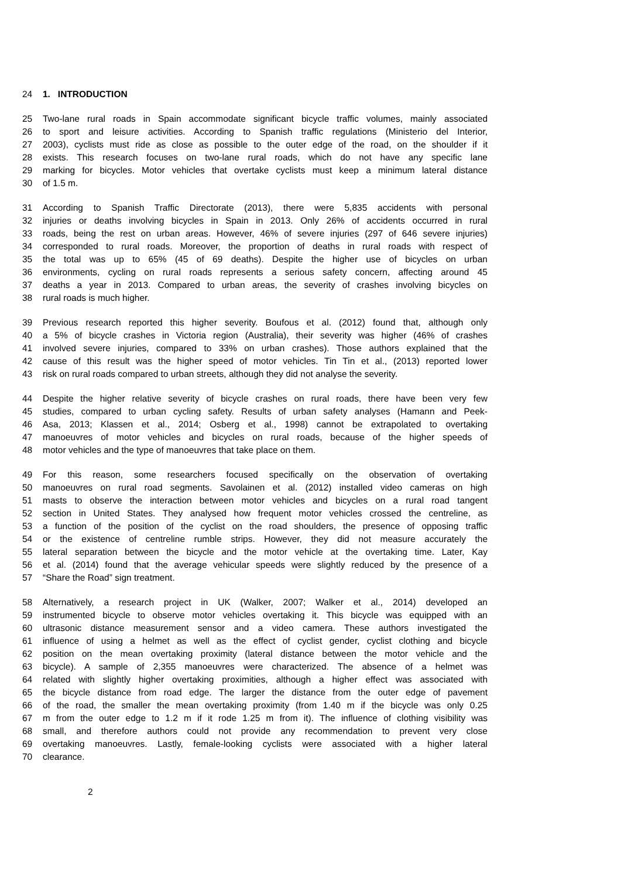24 1. INTRODUCTION
25 Two-lane rural roads in Spain accommodate significant bicycle traffic volumes, mainly associated
26 to sport and leisure activities. According to Spanish traffic regulations (Ministerio del Interior,
27 2003), cyclists must ride as close as possible to the outer edge of the road, on the shoulder if it
28 exists. This research focuses on two-lane rural roads, which do not have any specific lane
29 marking for bicycles. Motor vehicles that overtake cyclists must keep a minimum lateral distance
30 of 1.5 m.
31 According to Spanish Traffic Directorate (2013), there were 5,835 accidents with personal
32 injuries or deaths involving bicycles in Spain in 2013. Only 26% of accidents occurred in rural
33 roads, being the rest on urban areas. However, 46% of severe injuries (297 of 646 severe injuries)
34 corresponded to rural roads. Moreover, the proportion of deaths in rural roads with respect of
35 the total was up to 65% (45 of 69 deaths). Despite the higher use of bicycles on urban
36 environments, cycling on rural roads represents a serious safety concern, affecting around 45
37 deaths a year in 2013. Compared to urban areas, the severity of crashes involving bicycles on
38 rural roads is much higher.
39 Previous research reported this higher severity. Boufous et al. (2012) found that, although only
40 a 5% of bicycle crashes in Victoria region (Australia), their severity was higher (46% of crashes
41 involved severe injuries, compared to 33% on urban crashes). Those authors explained that the
42 cause of this result was the higher speed of motor vehicles. Tin Tin et al., (2013) reported lower
43 risk on rural roads compared to urban streets, although they did not analyse the severity.
44 Despite the higher relative severity of bicycle crashes on rural roads, there have been very few
45 studies, compared to urban cycling safety. Results of urban safety analyses (Hamann and Peek-
46 Asa, 2013; Klassen et al., 2014; Osberg et al., 1998) cannot be extrapolated to overtaking
47 manoeuvres of motor vehicles and bicycles on rural roads, because of the higher speeds of
48 motor vehicles and the type of manoeuvres that take place on them.
49 For this reason, some researchers focused specifically on the observation of overtaking
50 manoeuvres on rural road segments. Savolainen et al. (2012) installed video cameras on high
51 masts to observe the interaction between motor vehicles and bicycles on a rural road tangent
52 section in United States. They analysed how frequent motor vehicles crossed the centreline, as
53 a function of the position of the cyclist on the road shoulders, the presence of opposing traffic
54 or the existence of centreline rumble strips. However, they did not measure accurately the
55 lateral separation between the bicycle and the motor vehicle at the overtaking time. Later, Kay
56 et al. (2014) found that the average vehicular speeds were slightly reduced by the presence of a
57 “Share the Road” sign treatment.
58 Alternatively, a research project in UK (Walker, 2007; Walker et al., 2014) developed an
59 instrumented bicycle to observe motor vehicles overtaking it. This bicycle was equipped with an
60 ultrasonic distance measurement sensor and a video camera. These authors investigated the
61 influence of using a helmet as well as the effect of cyclist gender, cyclist clothing and bicycle
62 position on the mean overtaking proximity (lateral distance between the motor vehicle and the
63 bicycle). A sample of 2,355 manoeuvres were characterized. The absence of a helmet was
64 related with slightly higher overtaking proximities, although a higher effect was associated with
65 the bicycle distance from road edge. The larger the distance from the outer edge of pavement
66 of the road, the smaller the mean overtaking proximity (from 1.40 m if the bicycle was only 0.25
67 m from the outer edge to 1.2 m if it rode 1.25 m from it). The influence of clothing visibility was
68 small, and therefore authors could not provide any recommendation to prevent very close
69 overtaking manoeuvres. Lastly, female-looking cyclists were associated with a higher lateral
70 clearance.
2